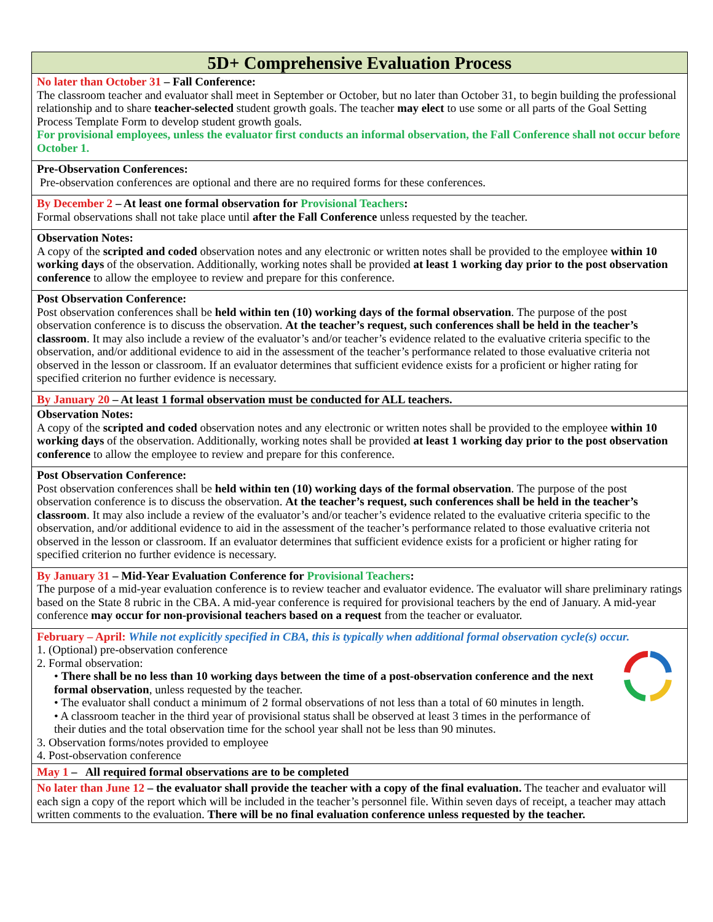| 5D+ Comprehensive Evaluation Process |
| --- |
| No later than October 31 – Fall Conference: The classroom teacher and evaluator shall meet in September or October, but no later than October 31, to begin building the professional relationship and to share teacher-selected student growth goals. The teacher may elect to use some or all parts of the Goal Setting Process Template Form to develop student growth goals. For provisional employees, unless the evaluator first conducts an informal observation, the Fall Conference shall not occur before October 1. |
| Pre-Observation Conferences: Pre-observation conferences are optional and there are no required forms for these conferences. |
| By December 2 – At least one formal observation for Provisional Teachers : Formal observations shall not take place until after the Fall Conference unless requested by the teacher. |
| Observation Notes: A copy of the scripted and coded observation notes and any electronic or written notes shall be provided to the employee within 10 working days of the observation. Additionally, working notes shall be provided at least 1 working day prior to the post observation conference to allow the employee to review and prepare for this conference. |
| Post Observation Conference: Post observation conferences shall be held within ten (10) working days of the formal observation . The purpose of the post observation conference is to discuss the observation. At the teacher’s request, such conferences shall be held in the teacher’s classroom . It may also include a review of the evaluator’s and/or teacher’s evidence related to the evaluative criteria specific to the observation, and/or additional evidence to aid in the assessment of the teacher’s performance related to those evaluative criteria not observed in the lesson or classroom. If an evaluator determines that sufficient evidence exists for a proficient or higher rating for specified criterion no further evidence is necessary. |
| By January 20 – At least 1 formal observation must be conducted for ALL teachers. |
| Observation Notes: A copy of the scripted and coded observation notes and any electronic or written notes shall be provided to the employee within 10 working days of the observation. Additionally, working notes shall be provided at least 1 working day prior to the post observation conference to allow the employee to review and prepare for this conference. |
| Post Observation Conference: Post observation conferences shall be held within ten (10) working days of the formal observation . The purpose of the post observation conference is to discuss the observation. At the teacher’s request, such conferences shall be held in the teacher’s classroom . It may also include a review of the evaluator’s and/or teacher’s evidence related to the evaluative criteria specific to the observation, and/or additional evidence to aid in the assessment of the teacher’s performance related to those evaluative criteria not observed in the lesson or classroom. If an evaluator determines that sufficient evidence exists for a proficient or higher rating for specified criterion no further evidence is necessary. |
| By January 31 – Mid-Year Evaluation Conference for Provisional Teachers : The purpose of a mid-year evaluation conference is to review teacher and evaluator evidence. The evaluator will share preliminary ratings based on the State 8 rubric in the CBA. A mid-year conference is required for provisional teachers by the end of January. A mid-year conference may occur for non-provisional teachers based on a request from the teacher or evaluator. |
| February – April: While not explicitly specified in CBA, this is typically when additional formal observation cycle(s) occur. 1. (Optional) pre-observation conference 2. Formal observation: • There shall be no less than 10 working days between the time of a post-observation conference and the next formal observation , unless requested by the teacher. • The evaluator shall conduct a minimum of 2 formal observations of not less than a total of 60 minutes in length. • A classroom teacher in the third year of provisional status shall be observed at least 3 times in the performance of their duties and the total observation time for the school year shall not be less than 90 minutes. 3. Observation forms/notes provided to employee 4. Post-observation conference |
| May 1 – All required formal observations are to be completed |
| No later than June 12 – the evaluator shall provide the teacher with a copy of the final evaluation. The teacher and evaluator will each sign a copy of the report which will be included in the teacher’s personnel file. Within seven days of receipt, a teacher may attach written comments to the evaluation. There will be no final evaluation conference unless requested by the teacher. |